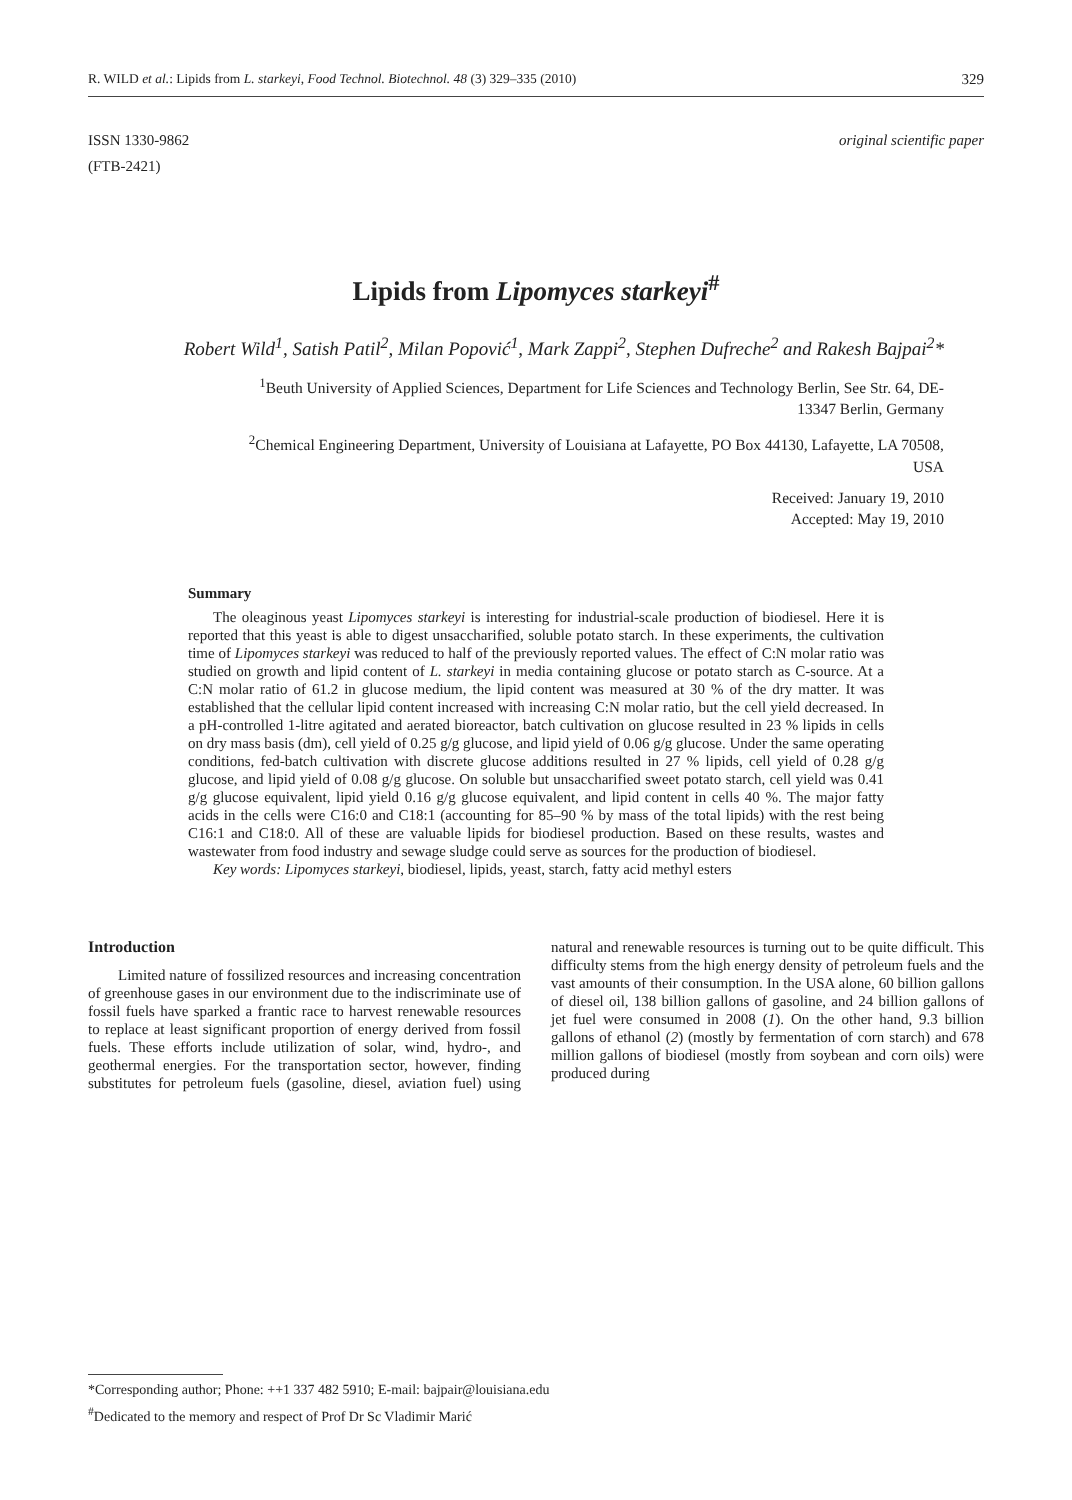R. WILD et al.: Lipids from L. starkeyi, Food Technol. Biotechnol. 48 (3) 329–335 (2010) 329
ISSN 1330-9862
(FTB-2421)
original scientific paper
Lipids from Lipomyces starkeyi<sup>#</sup>
Robert Wild<sup>1</sup>, Satish Patil<sup>2</sup>, Milan Popović<sup>1</sup>, Mark Zappi<sup>2</sup>, Stephen Dufreche<sup>2</sup> and Rakesh Bajpai<sup>2</sup>*
<sup>1</sup> Beuth University of Applied Sciences, Department for Life Sciences and Technology Berlin, See Str. 64, DE-13347 Berlin, Germany
<sup>2</sup> Chemical Engineering Department, University of Louisiana at Lafayette, PO Box 44130, Lafayette, LA 70508, USA
Received: January 19, 2010
Accepted: May 19, 2010
Summary
The oleaginous yeast Lipomyces starkeyi is interesting for industrial-scale production of biodiesel. Here it is reported that this yeast is able to digest unsaccharified, soluble potato starch. In these experiments, the cultivation time of Lipomyces starkeyi was reduced to half of the previously reported values. The effect of C:N molar ratio was studied on growth and lipid content of L. starkeyi in media containing glucose or potato starch as C-source. At a C:N molar ratio of 61.2 in glucose medium, the lipid content was measured at 30 % of the dry matter. It was established that the cellular lipid content increased with increasing C:N molar ratio, but the cell yield decreased. In a pH-controlled 1-litre agitated and aerated bioreactor, batch cultivation on glucose resulted in 23 % lipids in cells on dry mass basis (dm), cell yield of 0.25 g/g glucose, and lipid yield of 0.06 g/g glucose. Under the same operating conditions, fed-batch cultivation with discrete glucose additions resulted in 27 % lipids, cell yield of 0.28 g/g glucose, and lipid yield of 0.08 g/g glucose. On soluble but unsaccharified sweet potato starch, cell yield was 0.41 g/g glucose equivalent, lipid yield 0.16 g/g glucose equivalent, and lipid content in cells 40 %. The major fatty acids in the cells were C16:0 and C18:1 (accounting for 85–90 % by mass of the total lipids) with the rest being C16:1 and C18:0. All of these are valuable lipids for biodiesel production. Based on these results, wastes and wastewater from food industry and sewage sludge could serve as sources for the production of biodiesel.
Key words: Lipomyces starkeyi, biodiesel, lipids, yeast, starch, fatty acid methyl esters
Introduction
Limited nature of fossilized resources and increasing concentration of greenhouse gases in our environment due to the indiscriminate use of fossil fuels have sparked a frantic race to harvest renewable resources to replace at least significant proportion of energy derived from fossil fuels. These efforts include utilization of solar, wind, hydro-, and geothermal energies. For the transportation sector, however, finding substitutes for petroleum fuels (gasoline, diesel, aviation fuel) using natural and renewable resources is turning out to be quite difficult. This difficulty stems from the high energy density of petroleum fuels and the vast amounts of their consumption. In the USA alone, 60 billion gallons of diesel oil, 138 billion gallons of gasoline, and 24 billion gallons of jet fuel were consumed in 2008 (1). On the other hand, 9.3 billion gallons of ethanol (2) (mostly by fermentation of corn starch) and 678 million gallons of biodiesel (mostly from soybean and corn oils) were produced during
*Corresponding author; Phone: ++1 337 482 5910; E-mail: bajpair@louisiana.edu
<sup>#</sup> Dedicated to the memory and respect of Prof Dr Sc Vladimir Marić